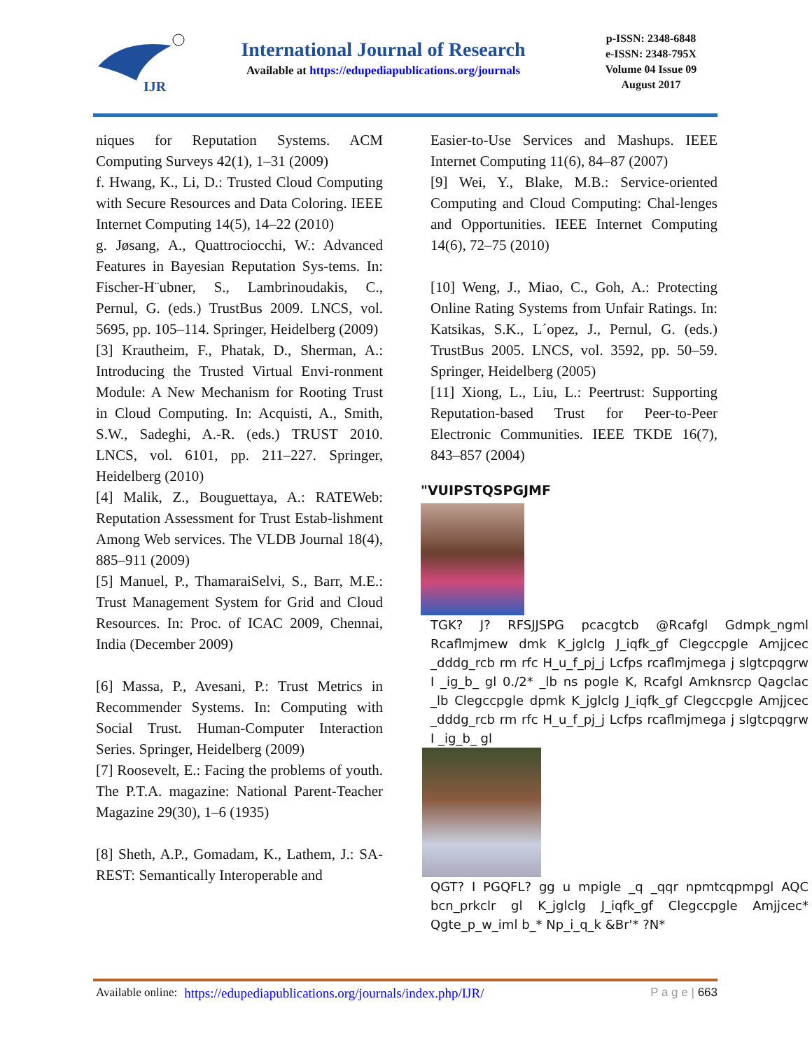IJR
International Journal of Research
Available at https://edupediapublications.org/journals
p-ISSN: 2348-6848
e-ISSN: 2348-795X
Volume 04 Issue 09
August 2017
niques for Reputation Systems. ACM Computing Surveys 42(1), 1–31 (2009)
f. Hwang, K., Li, D.: Trusted Cloud Computing with Secure Resources and Data Coloring. IEEE Internet Computing 14(5), 14–22 (2010)
g. Jøsang, A., Quattrociocchi, W.: Advanced Features in Bayesian Reputation Sys-tems. In: Fischer-H¨ubner, S., Lambrinoudakis, C., Pernul, G. (eds.) TrustBus 2009. LNCS, vol. 5695, pp. 105–114. Springer, Heidelberg (2009)
[3] Krautheim, F., Phatak, D., Sherman, A.: Introducing the Trusted Virtual Envi-ronment Module: A New Mechanism for Rooting Trust in Cloud Computing. In: Acquisti, A., Smith, S.W., Sadeghi, A.-R. (eds.) TRUST 2010. LNCS, vol. 6101, pp. 211–227. Springer, Heidelberg (2010)
[4] Malik, Z., Bouguettaya, A.: RATEWeb: Reputation Assessment for Trust Estab-lishment Among Web services. The VLDB Journal 18(4), 885–911 (2009)
[5] Manuel, P., ThamaraiSelvi, S., Barr, M.E.: Trust Management System for Grid and Cloud Resources. In: Proc. of ICAC 2009, Chennai, India (December 2009)
[6] Massa, P., Avesani, P.: Trust Metrics in Recommender Systems. In: Computing with Social Trust. Human-Computer Interaction Series. Springer, Heidelberg (2009)
[7] Roosevelt, E.: Facing the problems of youth. The P.T.A. magazine: National Parent-Teacher Magazine 29(30), 1–6 (1935)
[8] Sheth, A.P., Gomadam, K., Lathem, J.: SA-REST: Semantically Interoperable and
Easier-to-Use Services and Mashups. IEEE Internet Computing 11(6), 84–87 (2007)
[9] Wei, Y., Blake, M.B.: Service-oriented Computing and Cloud Computing: Chal-lenges and Opportunities. IEEE Internet Computing 14(6), 72–75 (2010)
[10] Weng, J., Miao, C., Goh, A.: Protecting Online Rating Systems from Unfair Ratings. In: Katsikas, S.K., L´opez, J., Pernul, G. (eds.) TrustBus 2005. LNCS, vol. 3592, pp. 50–59. Springer, Heidelberg (2005)
[11] Xiong, L., Liu, L.: Peertrust: Supporting Reputation-based Trust for Peer-to-Peer Electronic Communities. IEEE TKDE 16(7), 843–857 (2004)
"VUIPSTQSPGJMF
TGK? J? RFSJJSPG pcacgtcb @Rcafgl Gdmpk_ngml Rcaflmjmew dmk K_jglclg J_iqfk_gf Clegccpgle Amjjcec _dddg_rcb rm rfc H_u_f_pj_j Lcfps rcaflmjmega j slgtcpqgrw I _ig_b_ gl 0./2* _lb ns pogle K, Rcafgl Amknsrcp Qagclac _lb Clegccpgle dpmk K_jglclg J_iqfk_gf Clegccpgle Amjjcec _dddg_rcb rm rfc H_u_f_pj_j Lcfps rcaflmjmega j slgtcpqgrw I _ig_b_ gl
QGT? I PGQFL? gg u mpigle _q _qqr npmtcqpmpgl AQC bcn_prkclr gl K_jglclg J_iqfk_gf Clegccpgle Amjjcec* Qgte_p_w_iml b_* Np_i_q_k &Br'* ?N*
Available online: https://edupediapublications.org/journals/index.php/IJR/ P a g e | 663